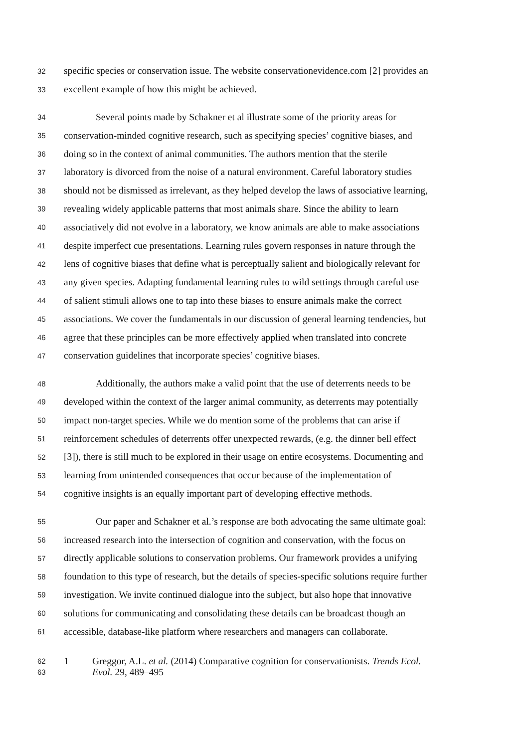32 specific species or conservation issue. The website conservationevidence.com [2] provides an
33 excellent example of how this might be achieved.
34 Several points made by Schakner et al illustrate some of the priority areas for
35 conservation-minded cognitive research, such as specifying species’ cognitive biases, and
36 doing so in the context of animal communities. The authors mention that the sterile
37 laboratory is divorced from the noise of a natural environment. Careful laboratory studies
38 should not be dismissed as irrelevant, as they helped develop the laws of associative learning,
39 revealing widely applicable patterns that most animals share. Since the ability to learn
40 associatively did not evolve in a laboratory, we know animals are able to make associations
41 despite imperfect cue presentations. Learning rules govern responses in nature through the
42 lens of cognitive biases that define what is perceptually salient and biologically relevant for
43 any given species. Adapting fundamental learning rules to wild settings through careful use
44 of salient stimuli allows one to tap into these biases to ensure animals make the correct
45 associations. We cover the fundamentals in our discussion of general learning tendencies, but
46 agree that these principles can be more effectively applied when translated into concrete
47 conservation guidelines that incorporate species’ cognitive biases.
48 Additionally, the authors make a valid point that the use of deterrents needs to be
49 developed within the context of the larger animal community, as deterrents may potentially
50 impact non-target species. While we do mention some of the problems that can arise if
51 reinforcement schedules of deterrents offer unexpected rewards, (e.g. the dinner bell effect
52 [3]), there is still much to be explored in their usage on entire ecosystems. Documenting and
53 learning from unintended consequences that occur because of the implementation of
54 cognitive insights is an equally important part of developing effective methods.
55 Our paper and Schakner et al.’s response are both advocating the same ultimate goal:
56 increased research into the intersection of cognition and conservation, with the focus on
57 directly applicable solutions to conservation problems. Our framework provides a unifying
58 foundation to this type of research, but the details of species-specific solutions require further
59 investigation. We invite continued dialogue into the subject, but also hope that innovative
60 solutions for communicating and consolidating these details can be broadcast though an
61 accessible, database-like platform where researchers and managers can collaborate.
62 1 Greggor, A.L. et al. (2014) Comparative cognition for conservationists. Trends Ecol.
63 Evol. 29, 489–495